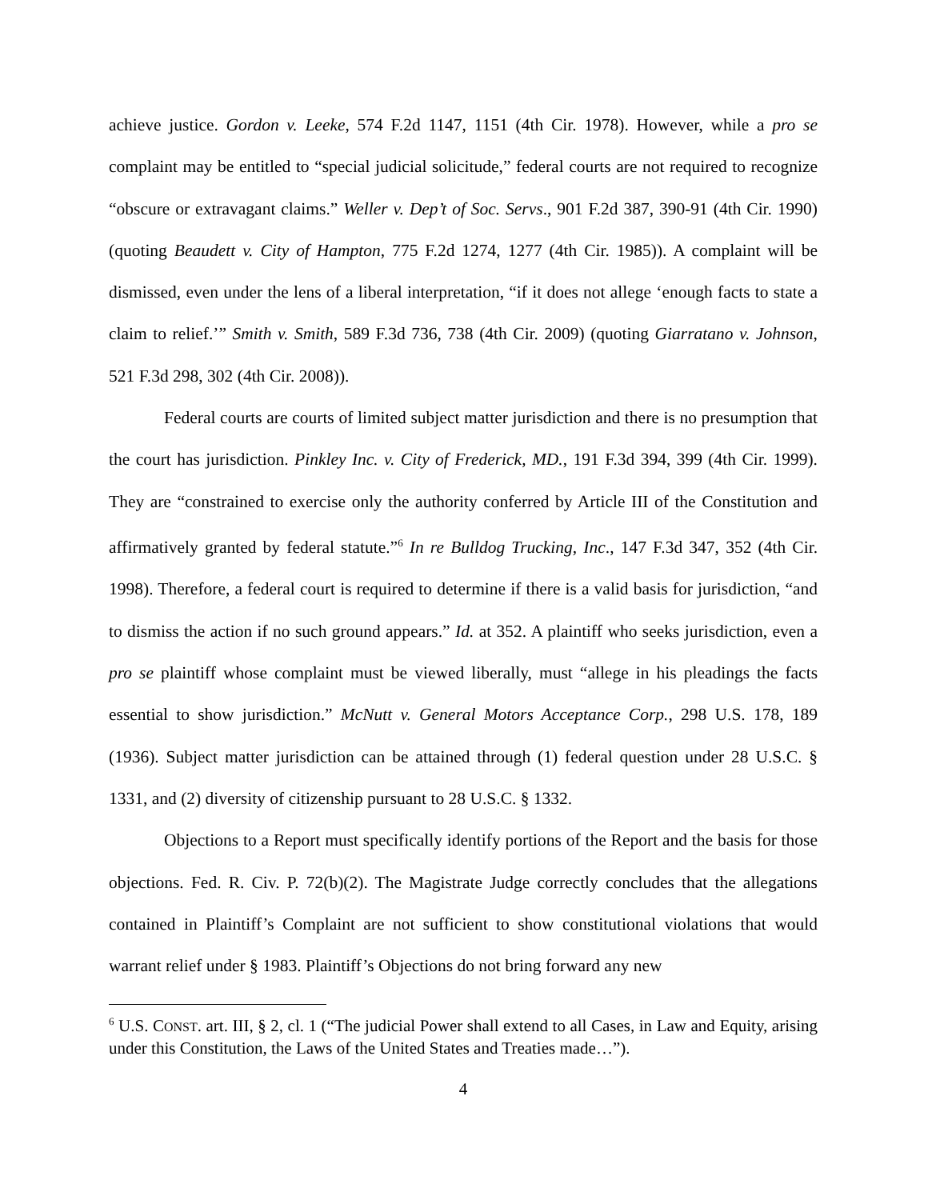achieve justice. Gordon v. Leeke, 574 F.2d 1147, 1151 (4th Cir. 1978). However, while a pro se complaint may be entitled to “special judicial solicitude,” federal courts are not required to recognize “obscure or extravagant claims.” Weller v. Dep’t of Soc. Servs., 901 F.2d 387, 390-91 (4th Cir. 1990) (quoting Beaudett v. City of Hampton, 775 F.2d 1274, 1277 (4th Cir. 1985)). A complaint will be dismissed, even under the lens of a liberal interpretation, “if it does not allege ‘enough facts to state a claim to relief.’” Smith v. Smith, 589 F.3d 736, 738 (4th Cir. 2009) (quoting Giarratano v. Johnson, 521 F.3d 298, 302 (4th Cir. 2008)).
Federal courts are courts of limited subject matter jurisdiction and there is no presumption that the court has jurisdiction. Pinkley Inc. v. City of Frederick, MD., 191 F.3d 394, 399 (4th Cir. 1999). They are “constrained to exercise only the authority conferred by Article III of the Constitution and affirmatively granted by federal statute.”<sup>6</sup> In re Bulldog Trucking, Inc., 147 F.3d 347, 352 (4th Cir. 1998). Therefore, a federal court is required to determine if there is a valid basis for jurisdiction, “and to dismiss the action if no such ground appears.” Id. at 352. A plaintiff who seeks jurisdiction, even a pro se plaintiff whose complaint must be viewed liberally, must “allege in his pleadings the facts essential to show jurisdiction.” McNutt v. General Motors Acceptance Corp., 298 U.S. 178, 189 (1936). Subject matter jurisdiction can be attained through (1) federal question under 28 U.S.C. § 1331, and (2) diversity of citizenship pursuant to 28 U.S.C. § 1332.
Objections to a Report must specifically identify portions of the Report and the basis for those objections. Fed. R. Civ. P. 72(b)(2). The Magistrate Judge correctly concludes that the allegations contained in Plaintiff’s Complaint are not sufficient to show constitutional violations that would warrant relief under § 1983. Plaintiff’s Objections do not bring forward any new
<sup>6</sup> U.S. CONST. art. III, § 2, cl. 1 (“The judicial Power shall extend to all Cases, in Law and Equity, arising under this Constitution, the Laws of the United States and Treaties made…”).
4